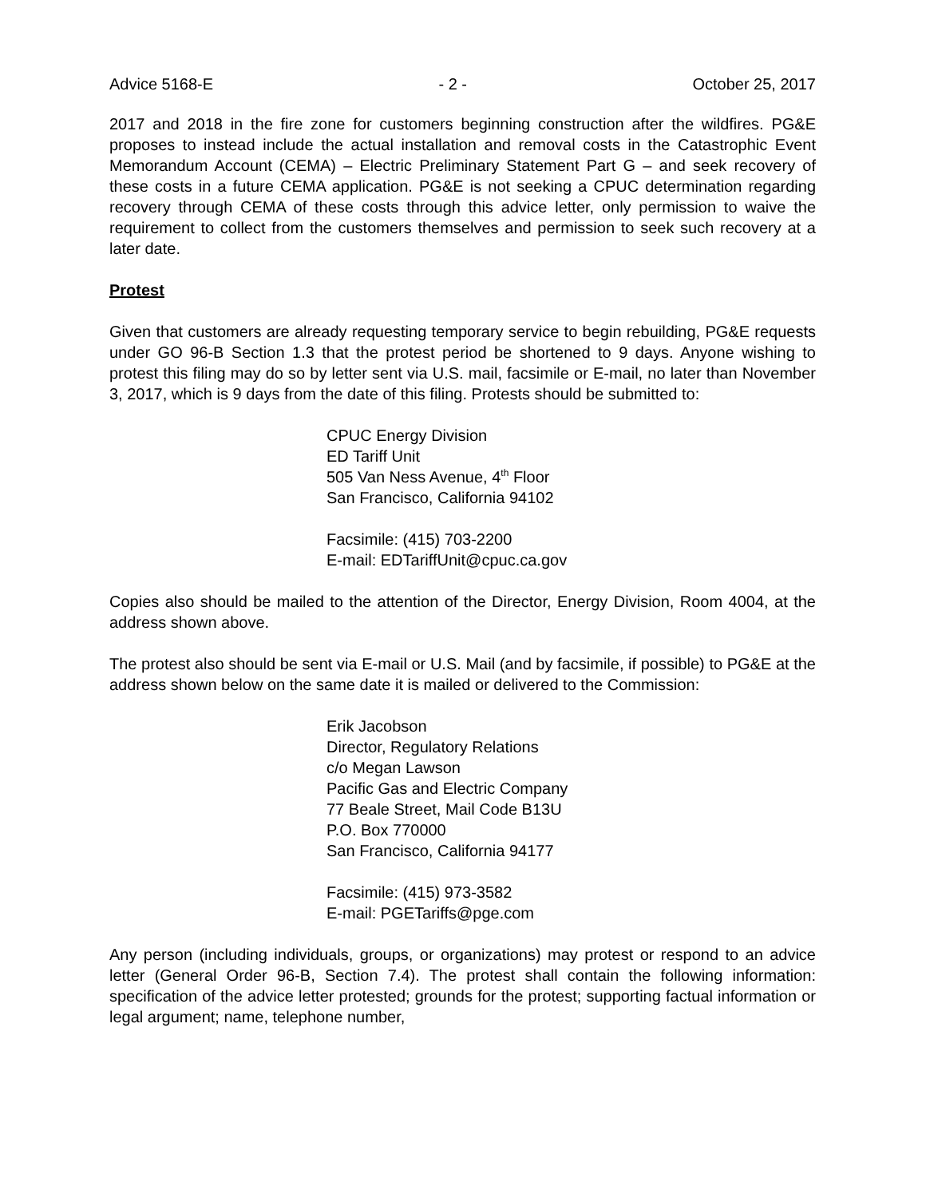Advice 5168-E - 2 - October 25, 2017
2017 and 2018 in the fire zone for customers beginning construction after the wildfires. PG&E proposes to instead include the actual installation and removal costs in the Catastrophic Event Memorandum Account (CEMA) – Electric Preliminary Statement Part G – and seek recovery of these costs in a future CEMA application. PG&E is not seeking a CPUC determination regarding recovery through CEMA of these costs through this advice letter, only permission to waive the requirement to collect from the customers themselves and permission to seek such recovery at a later date.
Protest
Given that customers are already requesting temporary service to begin rebuilding, PG&E requests under GO 96-B Section 1.3 that the protest period be shortened to 9 days. Anyone wishing to protest this filing may do so by letter sent via U.S. mail, facsimile or E-mail, no later than November 3, 2017, which is 9 days from the date of this filing. Protests should be submitted to:
CPUC Energy Division
ED Tariff Unit
505 Van Ness Avenue, 4<sup>th</sup> Floor
San Francisco, California 94102
Facsimile: (415) 703-2200
E-mail: EDTariffUnit@cpuc.ca.gov
Copies also should be mailed to the attention of the Director, Energy Division, Room 4004, at the address shown above.
The protest also should be sent via E-mail or U.S. Mail (and by facsimile, if possible) to PG&E at the address shown below on the same date it is mailed or delivered to the Commission:
Erik Jacobson
Director, Regulatory Relations
c/o Megan Lawson
Pacific Gas and Electric Company
77 Beale Street, Mail Code B13U
P.O. Box 770000
San Francisco, California 94177
Facsimile: (415) 973-3582
E-mail: PGETariffs@pge.com
Any person (including individuals, groups, or organizations) may protest or respond to an advice letter (General Order 96-B, Section 7.4). The protest shall contain the following information: specification of the advice letter protested; grounds for the protest; supporting factual information or legal argument; name, telephone number,